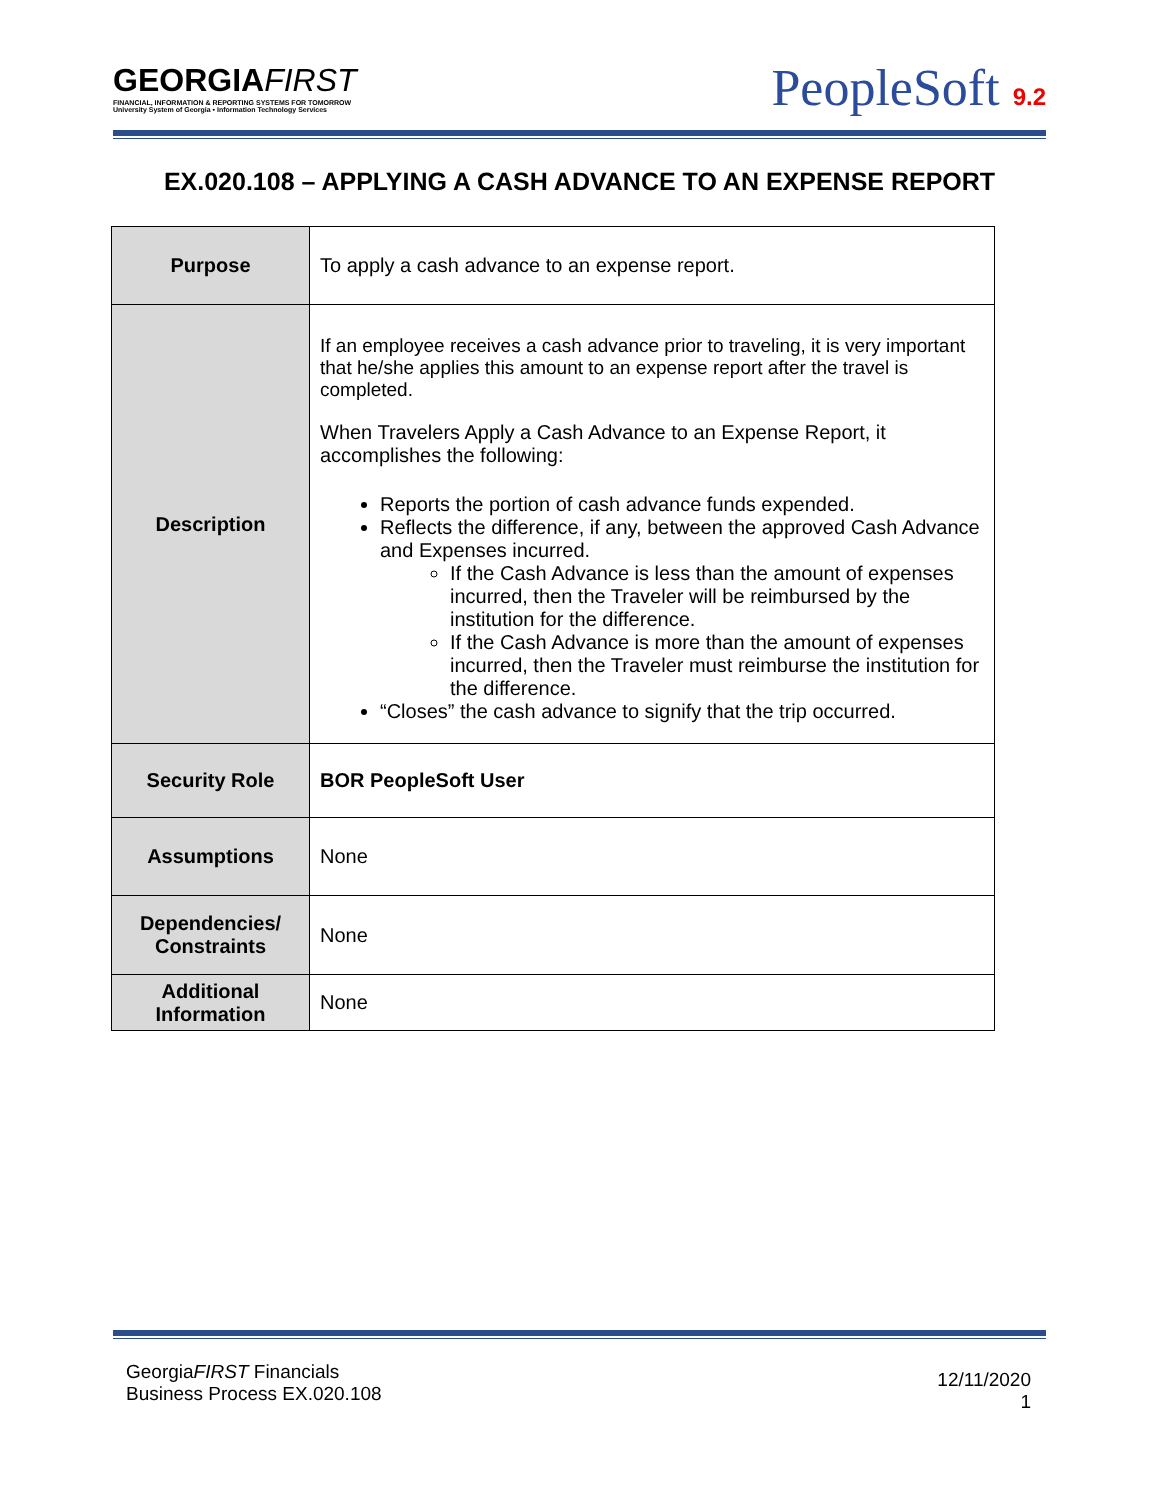GEORGIAFIRST
FINANCIAL, INFORMATION & REPORTING SYSTEMS FOR TOMORROW
University System of Georgia • Information Technology Services
PeopleSoft 9.2
EX.020.108 – APPLYING A CASH ADVANCE TO AN EXPENSE REPORT
| Purpose | To apply a cash advance to an expense report. |
| Description | If an employee receives a cash advance prior to traveling, it is very important that he/she applies this amount to an expense report after the travel is completed. When Travelers Apply a Cash Advance to an Expense Report, it accomplishes the following: Reports the portion of cash advance funds expended. Reflects the difference, if any, between the approved Cash Advance and Expenses incurred. If the Cash Advance is less than the amount of expenses incurred, then the Traveler will be reimbursed by the institution for the difference. If the Cash Advance is more than the amount of expenses incurred, then the Traveler must reimburse the institution for the difference. “Closes” the cash advance to signify that the trip occurred. |
| Security Role | BOR PeopleSoft User |
| Assumptions | None |
| Dependencies/ Constraints | None |
| Additional Information | None |
GeorgiaFIRST Financials
Business Process EX.020.108
12/11/2020
1